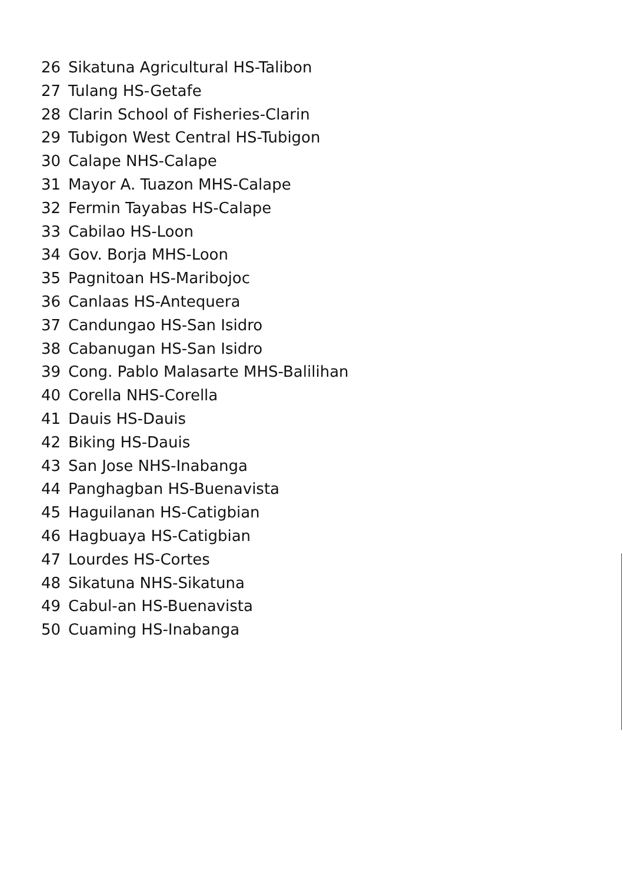26 Sikatuna Agricultural HS-Talibon
27 Tulang HS-Getafe
28 Clarin School of Fisheries-Clarin
29 Tubigon West Central HS-Tubigon
30 Calape NHS-Calape
31 Mayor A. Tuazon MHS-Calape
32 Fermin Tayabas HS-Calape
33 Cabilao HS-Loon
34 Gov. Borja MHS-Loon
35 Pagnitoan HS-Maribojoc
36 Canlaas HS-Antequera
37 Candungao HS-San Isidro
38 Cabanugan HS-San Isidro
39 Cong. Pablo Malasarte MHS-Balilihan
40 Corella NHS-Corella
41 Dauis HS-Dauis
42 Biking HS-Dauis
43 San Jose NHS-Inabanga
44 Panghagban HS-Buenavista
45 Haguilanan HS-Catigbian
46 Hagbuaya HS-Catigbian
47 Lourdes HS-Cortes
48 Sikatuna NHS-Sikatuna
49 Cabul-an HS-Buenavista
50 Cuaming HS-Inabanga